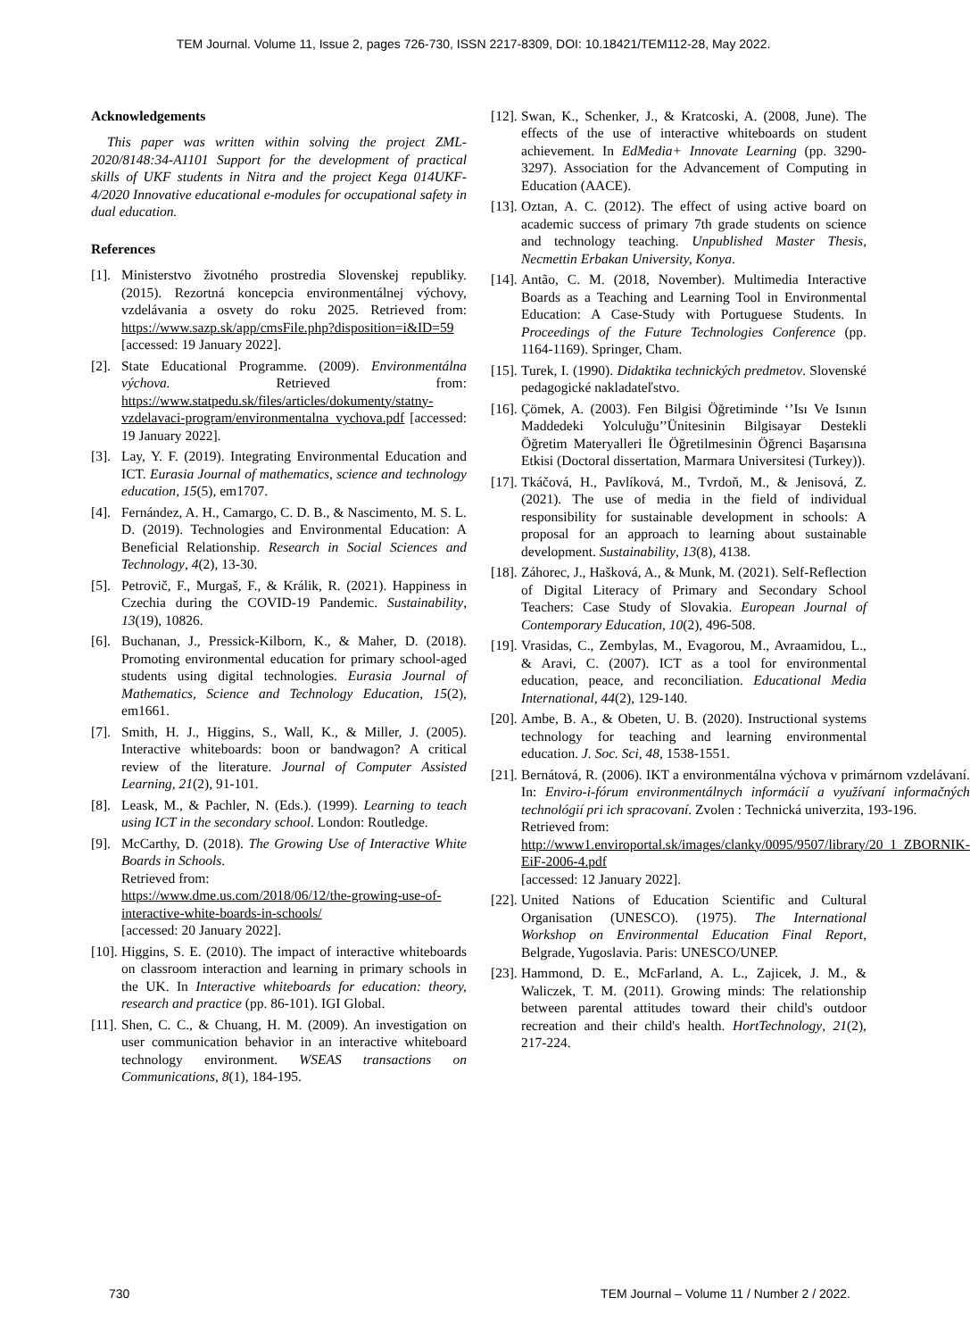TEM Journal. Volume 11, Issue 2, pages 726-730, ISSN 2217-8309, DOI: 10.18421/TEM112-28, May 2022.
Acknowledgements
This paper was written within solving the project ZML-2020/8148:34-A1101 Support for the development of practical skills of UKF students in Nitra and the project Kega 014UKF-4/2020 Innovative educational e-modules for occupational safety in dual education.
References
[1]. Ministerstvo životného prostredia Slovenskej republiky. (2015). Rezortná koncepcia environmentálnej výchovy, vzdelávania a osvety do roku 2025. Retrieved from: https://www.sazp.sk/app/cmsFile.php?disposition=i&ID=59 [accessed: 19 January 2022].
[2]. State Educational Programme. (2009). Environmentálna výchova. Retrieved from: https://www.statpedu.sk/files/articles/dokumenty/statny-vzdelavaci-program/environmentalna_vychova.pdf [accessed: 19 January 2022].
[3]. Lay, Y. F. (2019). Integrating Environmental Education and ICT. Eurasia Journal of mathematics, science and technology education, 15(5), em1707.
[4]. Fernández, A. H., Camargo, C. D. B., & Nascimento, M. S. L. D. (2019). Technologies and Environmental Education: A Beneficial Relationship. Research in Social Sciences and Technology, 4(2), 13-30.
[5]. Petrovič, F., Murgaš, F., & Králik, R. (2021). Happiness in Czechia during the COVID-19 Pandemic. Sustainability, 13(19), 10826.
[6]. Buchanan, J., Pressick-Kilborn, K., & Maher, D. (2018). Promoting environmental education for primary school-aged students using digital technologies. Eurasia Journal of Mathematics, Science and Technology Education, 15(2), em1661.
[7]. Smith, H. J., Higgins, S., Wall, K., & Miller, J. (2005). Interactive whiteboards: boon or bandwagon? A critical review of the literature. Journal of Computer Assisted Learning, 21(2), 91-101.
[8]. Leask, M., & Pachler, N. (Eds.). (1999). Learning to teach using ICT in the secondary school. London: Routledge.
[9]. McCarthy, D. (2018). The Growing Use of Interactive White Boards in Schools.
Retrieved from:
https://www.dme.us.com/2018/06/12/the-growing-use-of-interactive-white-boards-in-schools/
[accessed: 20 January 2022].
[10]. Higgins, S. E. (2010). The impact of interactive whiteboards on classroom interaction and learning in primary schools in the UK. In Interactive whiteboards for education: theory, research and practice (pp. 86-101). IGI Global.
[11]. Shen, C. C., & Chuang, H. M. (2009). An investigation on user communication behavior in an interactive whiteboard technology environment. WSEAS transactions on Communications, 8(1), 184-195.
[12]. Swan, K., Schenker, J., & Kratcoski, A. (2008, June). The effects of the use of interactive whiteboards on student achievement. In EdMedia+ Innovate Learning (pp. 3290-3297). Association for the Advancement of Computing in Education (AACE).
[13]. Oztan, A. C. (2012). The effect of using active board on academic success of primary 7th grade students on science and technology teaching. Unpublished Master Thesis, Necmettin Erbakan University, Konya.
[14]. Antão, C. M. (2018, November). Multimedia Interactive Boards as a Teaching and Learning Tool in Environmental Education: A Case-Study with Portuguese Students. In Proceedings of the Future Technologies Conference (pp. 1164-1169). Springer, Cham.
[15]. Turek, I. (1990). Didaktika technických predmetov. Slovenské pedagogické nakladateľstvo.
[16]. Çömek, A. (2003). Fen Bilgisi Öğretiminde ‘’Isı Ve Isının Maddedeki Yolculuğu’’Ünitesinin Bilgisayar Destekli Öğretim Materyalleri İle Öğretilmesinin Öğrenci Başarısına Etkisi (Doctoral dissertation, Marmara Universitesi (Turkey)).
[17]. Tkáčová, H., Pavlíková, M., Tvrdoň, M., & Jenisová, Z. (2021). The use of media in the field of individual responsibility for sustainable development in schools: A proposal for an approach to learning about sustainable development. Sustainability, 13(8), 4138.
[18]. Záhorec, J., Hašková, A., & Munk, M. (2021). Self-Reflection of Digital Literacy of Primary and Secondary School Teachers: Case Study of Slovakia. European Journal of Contemporary Education, 10(2), 496-508.
[19]. Vrasidas, C., Zembylas, M., Evagorou, M., Avraamidou, L., & Aravi, C. (2007). ICT as a tool for environmental education, peace, and reconciliation. Educational Media International, 44(2), 129-140.
[20]. Ambe, B. A., & Obeten, U. B. (2020). Instructional systems technology for teaching and learning environmental education. J. Soc. Sci, 48, 1538-1551.
[21]. Bernátová, R. (2006). IKT a environmentálna výchova v primárnom vzdelávaní. In: Enviro-i-fórum environmentálnych informácií a využívaní informačných technológií pri ich spracovaní. Zvolen : Technická univerzita, 193-196.
Retrieved from:
http://www1.enviroportal.sk/images/clanky/0095/9507/library/20_1_ZBORNIK-EiF-2006-4.pdf
[accessed: 12 January 2022].
[22]. United Nations of Education Scientific and Cultural Organisation (UNESCO). (1975). The International Workshop on Environmental Education Final Report, Belgrade, Yugoslavia. Paris: UNESCO/UNEP.
[23]. Hammond, D. E., McFarland, A. L., Zajicek, J. M., & Waliczek, T. M. (2011). Growing minds: The relationship between parental attitudes toward their child's outdoor recreation and their child's health. HortTechnology, 21(2), 217-224.
730 TEM Journal – Volume 11 / Number 2 / 2022.